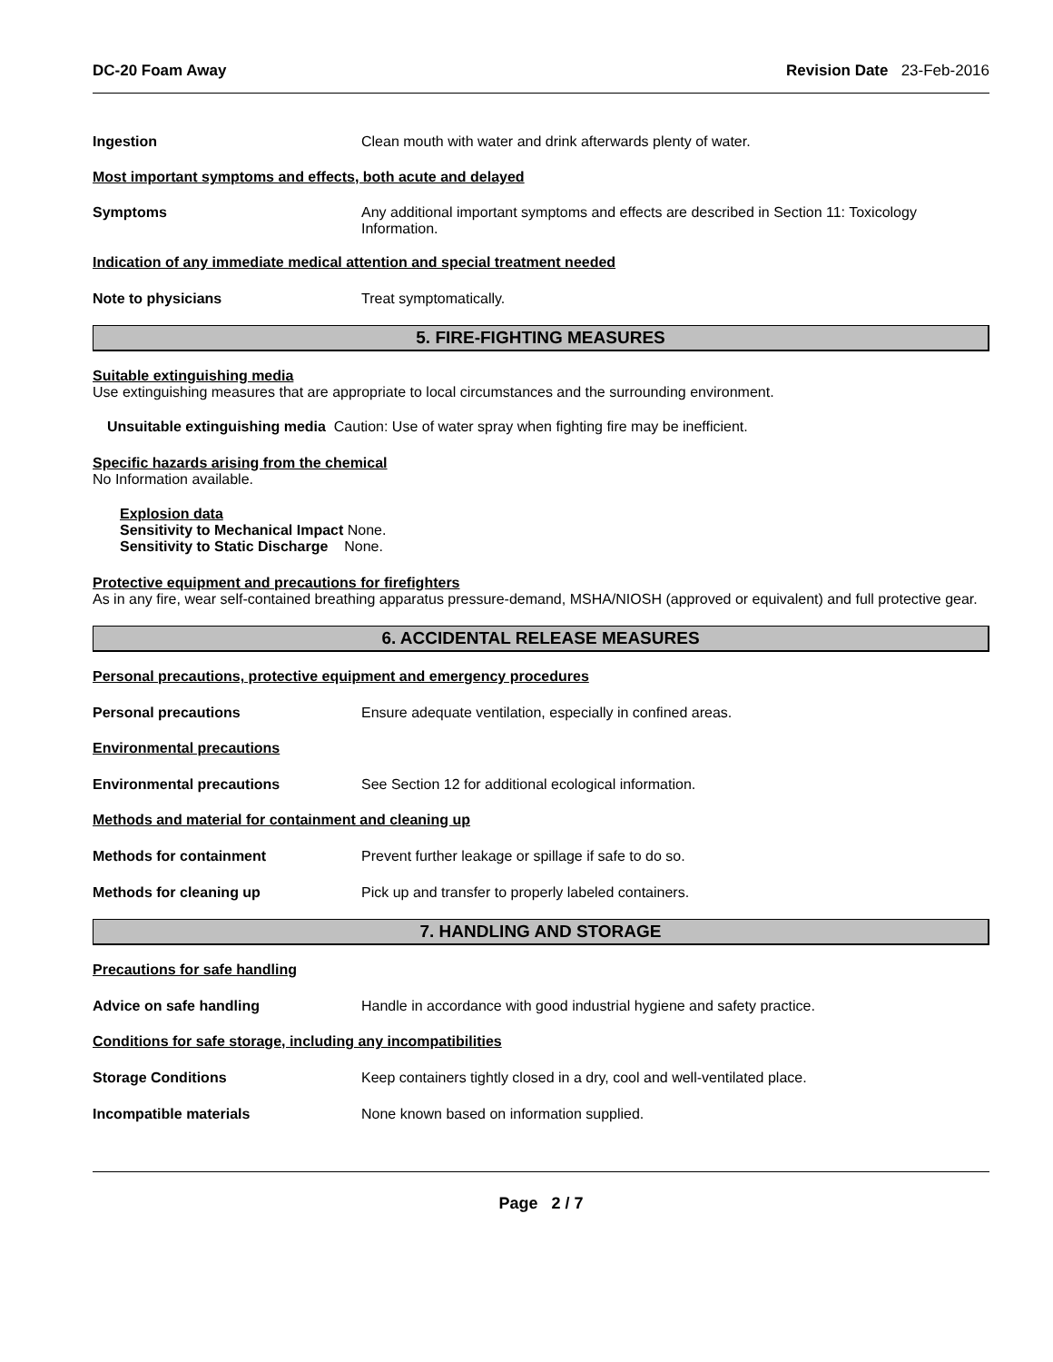DC-20 Foam Away Revision Date 23-Feb-2016
Ingestion Clean mouth with water and drink afterwards plenty of water.
Most important symptoms and effects, both acute and delayed
Symptoms Any additional important symptoms and effects are described in Section 11: Toxicology Information.
Indication of any immediate medical attention and special treatment needed
Note to physicians Treat symptomatically.
5. FIRE-FIGHTING MEASURES
Suitable extinguishing media
Use extinguishing measures that are appropriate to local circumstances and the surrounding environment.
Unsuitable extinguishing media Caution: Use of water spray when fighting fire may be inefficient.
Specific hazards arising from the chemical
No Information available.
Explosion data
Sensitivity to Mechanical Impact None.
Sensitivity to Static Discharge None.
Protective equipment and precautions for firefighters
As in any fire, wear self-contained breathing apparatus pressure-demand, MSHA/NIOSH (approved or equivalent) and full protective gear.
6. ACCIDENTAL RELEASE MEASURES
Personal precautions, protective equipment and emergency procedures
Personal precautions Ensure adequate ventilation, especially in confined areas.
Environmental precautions
Environmental precautions See Section 12 for additional ecological information.
Methods and material for containment and cleaning up
Methods for containment Prevent further leakage or spillage if safe to do so.
Methods for cleaning up Pick up and transfer to properly labeled containers.
7. HANDLING AND STORAGE
Precautions for safe handling
Advice on safe handling Handle in accordance with good industrial hygiene and safety practice.
Conditions for safe storage, including any incompatibilities
Storage Conditions Keep containers tightly closed in a dry, cool and well-ventilated place.
Incompatible materials None known based on information supplied.
Page 2 / 7